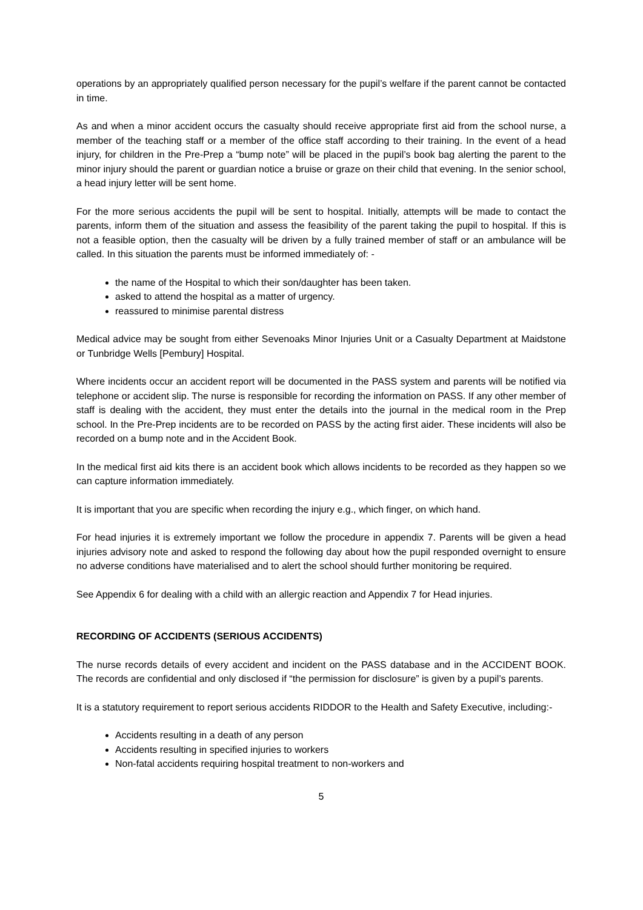operations by an appropriately qualified person necessary for the pupil’s welfare if the parent cannot be contacted in time.
As and when a minor accident occurs the casualty should receive appropriate first aid from the school nurse, a member of the teaching staff or a member of the office staff according to their training. In the event of a head injury, for children in the Pre-Prep a “bump note” will be placed in the pupil’s book bag alerting the parent to the minor injury should the parent or guardian notice a bruise or graze on their child that evening. In the senior school, a head injury letter will be sent home.
For the more serious accidents the pupil will be sent to hospital. Initially, attempts will be made to contact the parents, inform them of the situation and assess the feasibility of the parent taking the pupil to hospital. If this is not a feasible option, then the casualty will be driven by a fully trained member of staff or an ambulance will be called. In this situation the parents must be informed immediately of: -
the name of the Hospital to which their son/daughter has been taken.
asked to attend the hospital as a matter of urgency.
reassured to minimise parental distress
Medical advice may be sought from either Sevenoaks Minor Injuries Unit or a Casualty Department at Maidstone or Tunbridge Wells [Pembury] Hospital.
Where incidents occur an accident report will be documented in the PASS system and parents will be notified via telephone or accident slip. The nurse is responsible for recording the information on PASS. If any other member of staff is dealing with the accident, they must enter the details into the journal in the medical room in the Prep school. In the Pre-Prep incidents are to be recorded on PASS by the acting first aider. These incidents will also be recorded on a bump note and in the Accident Book.
In the medical first aid kits there is an accident book which allows incidents to be recorded as they happen so we can capture information immediately.
It is important that you are specific when recording the injury e.g., which finger, on which hand.
For head injuries it is extremely important we follow the procedure in appendix 7. Parents will be given a head injuries advisory note and asked to respond the following day about how the pupil responded overnight to ensure no adverse conditions have materialised and to alert the school should further monitoring be required.
See Appendix 6 for dealing with a child with an allergic reaction and Appendix 7 for Head injuries.
RECORDING OF ACCIDENTS (SERIOUS ACCIDENTS)
The nurse records details of every accident and incident on the PASS database and in the ACCIDENT BOOK. The records are confidential and only disclosed if “the permission for disclosure” is given by a pupil’s parents.
It is a statutory requirement to report serious accidents RIDDOR to the Health and Safety Executive, including:-
Accidents resulting in a death of any person
Accidents resulting in specified injuries to workers
Non-fatal accidents requiring hospital treatment to non-workers and
5